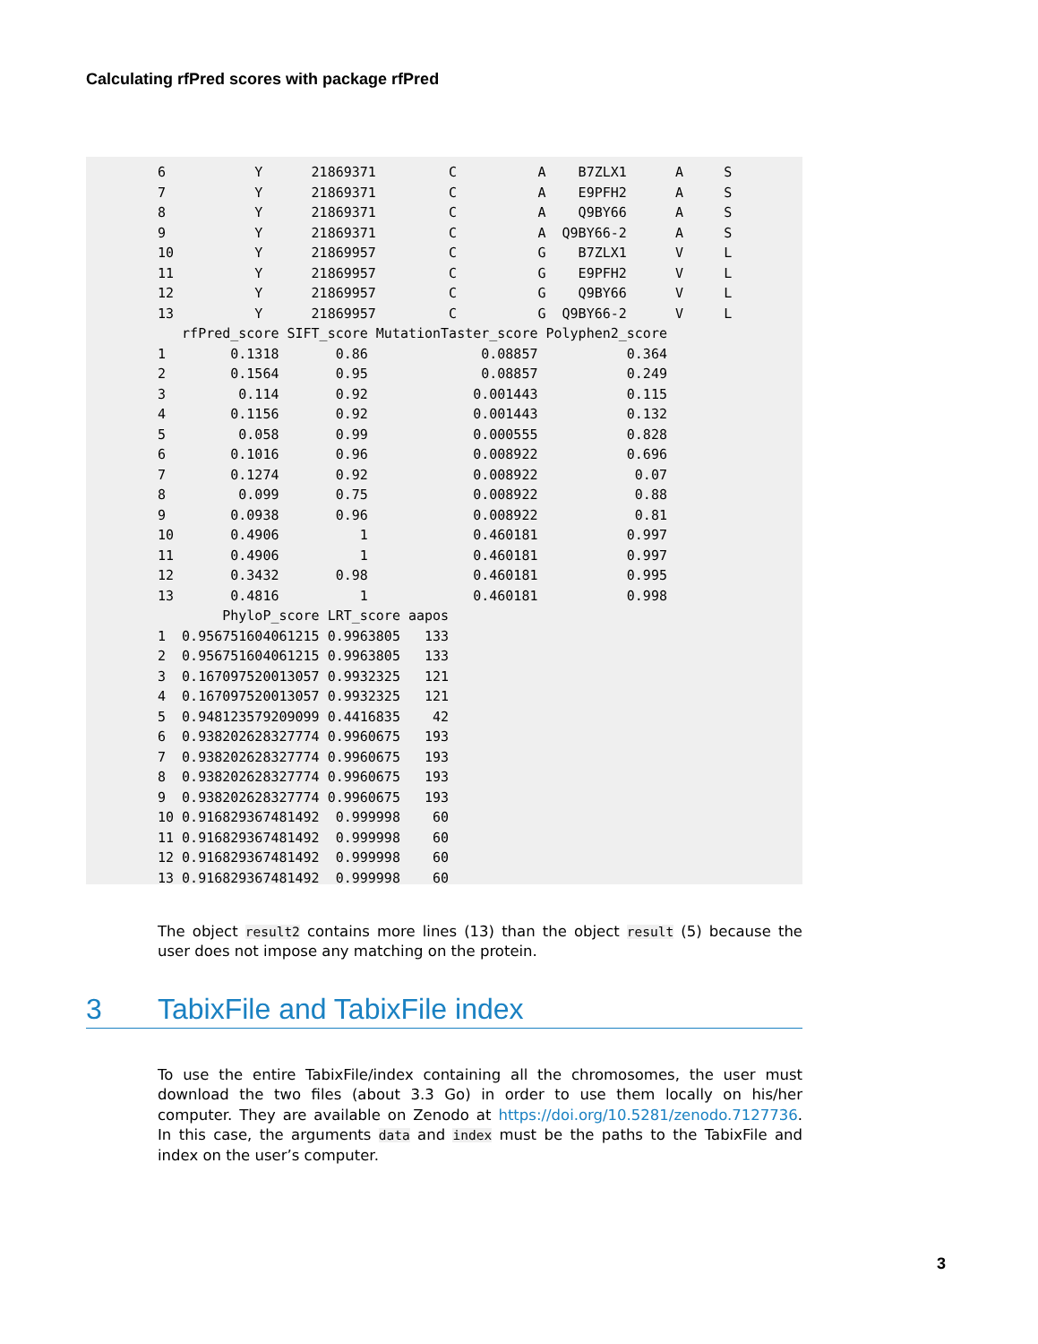Calculating rfPred scores with package rfPred
6           Y      21869371         C          A    B7ZLX1      A     S
7           Y      21869371         C          A    E9PFH2      A     S
8           Y      21869371         C          A    Q9BY66      A     S
9           Y      21869371         C          A  Q9BY66-2      A     S
10          Y      21869957         C          G    B7ZLX1      V     L
11          Y      21869957         C          G    E9PFH2      V     L
12          Y      21869957         C          G    Q9BY66      V     L
13          Y      21869957         C          G  Q9BY66-2      V     L
   rfPred_score SIFT_score MutationTaster_score Polyphen2_score
1        0.1318       0.86              0.08857           0.364
2        0.1564       0.95              0.08857           0.249
3         0.114       0.92             0.001443           0.115
4        0.1156       0.92             0.001443           0.132
5         0.058       0.99             0.000555           0.828
6        0.1016       0.96             0.008922           0.696
7        0.1274       0.92             0.008922            0.07
8         0.099       0.75             0.008922            0.88
9        0.0938       0.96             0.008922            0.81
10       0.4906          1             0.460181           0.997
11       0.4906          1             0.460181           0.997
12       0.3432       0.98             0.460181           0.995
13       0.4816          1             0.460181           0.998
        PhyloP_score LRT_score aapos
1  0.956751604061215 0.9963805   133
2  0.956751604061215 0.9963805   133
3  0.167097520013057 0.9932325   121
4  0.167097520013057 0.9932325   121
5  0.948123579209099 0.4416835    42
6  0.938202628327774 0.9960675   193
7  0.938202628327774 0.9960675   193
8  0.938202628327774 0.9960675   193
9  0.938202628327774 0.9960675   193
10 0.916829367481492  0.999998    60
11 0.916829367481492  0.999998    60
12 0.916829367481492  0.999998    60
13 0.916829367481492  0.999998    60
The object result2 contains more lines (13) than the object result (5) because the user does not impose any matching on the protein.
3 TabixFile and TabixFile index
To use the entire TabixFile/index containing all the chromosomes, the user must download the two files (about 3.3 Go) in order to use them locally on his/her computer. They are available on Zenodo at https://doi.org/10.5281/zenodo.7127736. In this case, the arguments data and index must be the paths to the TabixFile and index on the user’s computer.
3